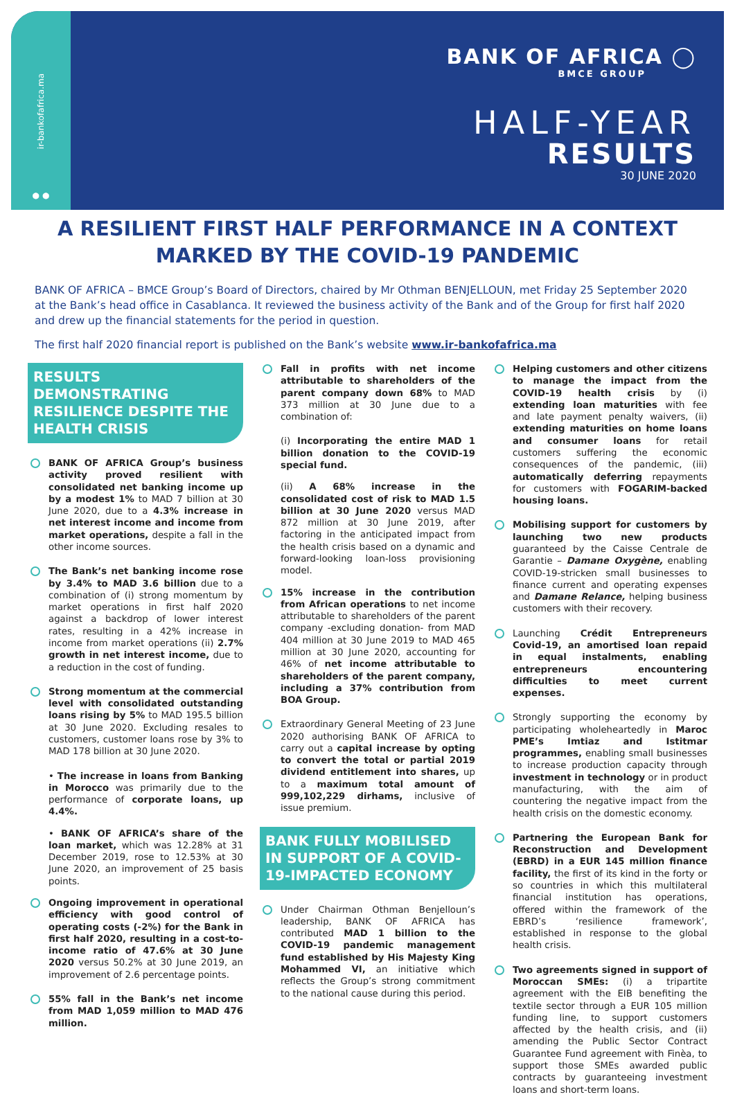ir-bankofafrica.ma
● ●
BANK OF AFRICA ◯
BMCE GROUP
HALF-YEAR
RESULTS
30 JUNE 2020
A RESILIENT FIRST HALF PERFORMANCE IN A CONTEXT MARKED BY THE COVID-19 PANDEMIC
BANK OF AFRICA – BMCE Group’s Board of Directors, chaired by Mr Othman BENJELLOUN, met Friday 25 September 2020 at the Bank’s head office in Casablanca. It reviewed the business activity of the Bank and of the Group for first half 2020 and drew up the financial statements for the period in question.
The first half 2020 financial report is published on the Bank’s website www.ir-bankofafrica.ma
RESULTS DEMONSTRATING RESILIENCE DESPITE THE HEALTH CRISIS
BANK OF AFRICA Group’s business activity proved resilient with consolidated net banking income up by a modest 1% to MAD 7 billion at 30 June 2020, due to a 4.3% increase in net interest income and income from market operations, despite a fall in the other income sources.
The Bank’s net banking income rose by 3.4% to MAD 3.6 billion due to a combination of (i) strong momentum by market operations in first half 2020 against a backdrop of lower interest rates, resulting in a 42% increase in income from market operations (ii) 2.7% growth in net interest income, due to a reduction in the cost of funding.
Strong momentum at the commercial level with consolidated outstanding loans rising by 5% to MAD 195.5 billion at 30 June 2020. Excluding resales to customers, customer loans rose by 3% to MAD 178 billion at 30 June 2020.
• The increase in loans from Banking in Morocco was primarily due to the performance of corporate loans, up 4.4%.
• BANK OF AFRICA’s share of the loan market, which was 12.28% at 31 December 2019, rose to 12.53% at 30 June 2020, an improvement of 25 basis points.
Ongoing improvement in operational efficiency with good control of operating costs (-2%) for the Bank in first half 2020, resulting in a cost-to-income ratio of 47.6% at 30 June 2020 versus 50.2% at 30 June 2019, an improvement of 2.6 percentage points.
55% fall in the Bank’s net income from MAD 1,059 million to MAD 476 million.
Fall in profits with net income attributable to shareholders of the parent company down 68% to MAD 373 million at 30 June due to a combination of:
(i) Incorporating the entire MAD 1 billion donation to the COVID-19 special fund.
(ii) A 68% increase in the consolidated cost of risk to MAD 1.5 billion at 30 June 2020 versus MAD 872 million at 30 June 2019, after factoring in the anticipated impact from the health crisis based on a dynamic and forward-looking loan-loss provisioning model.
15% increase in the contribution from African operations to net income attributable to shareholders of the parent company -excluding donation- from MAD 404 million at 30 June 2019 to MAD 465 million at 30 June 2020, accounting for 46% of net income attributable to shareholders of the parent company, including a 37% contribution from BOA Group.
Extraordinary General Meeting of 23 June 2020 authorising BANK OF AFRICA to carry out a capital increase by opting to convert the total or partial 2019 dividend entitlement into shares, up to a maximum total amount of 999,102,229 dirhams, inclusive of issue premium.
BANK FULLY MOBILISED IN SUPPORT OF A COVID-19-IMPACTED ECONOMY
Under Chairman Othman Benjelloun’s leadership, BANK OF AFRICA has contributed MAD 1 billion to the COVID-19 pandemic management fund established by His Majesty King Mohammed VI, an initiative which reflects the Group’s strong commitment to the national cause during this period.
Helping customers and other citizens to manage the impact from the COVID-19 health crisis by (i) extending loan maturities with fee and late payment penalty waivers, (ii) extending maturities on home loans and consumer loans for retail customers suffering the economic consequences of the pandemic, (iii) automatically deferring repayments for customers with FOGARIM-backed housing loans.
Mobilising support for customers by launching two new products guaranteed by the Caisse Centrale de Garantie – Damane Oxygène, enabling COVID-19-stricken small businesses to finance current and operating expenses and Damane Relance, helping business customers with their recovery.
Launching Crédit Entrepreneurs Covid-19, an amortised loan repaid in equal instalments, enabling entrepreneurs encountering difficulties to meet current expenses.
Strongly supporting the economy by participating wholeheartedly in Maroc PME’s Imtiaz and Istitmar programmes, enabling small businesses to increase production capacity through investment in technology or in product manufacturing, with the aim of countering the negative impact from the health crisis on the domestic economy.
Partnering the European Bank for Reconstruction and Development (EBRD) in a EUR 145 million finance facility, the first of its kind in the forty or so countries in which this multilateral financial institution has operations, offered within the framework of the EBRD’s ‘resilience framework’, established in response to the global health crisis.
Two agreements signed in support of Moroccan SMEs: (i) a tripartite agreement with the EIB benefiting the textile sector through a EUR 105 million funding line, to support customers affected by the health crisis, and (ii) amending the Public Sector Contract Guarantee Fund agreement with Finèa, to support those SMEs awarded public contracts by guaranteeing investment loans and short-term loans.